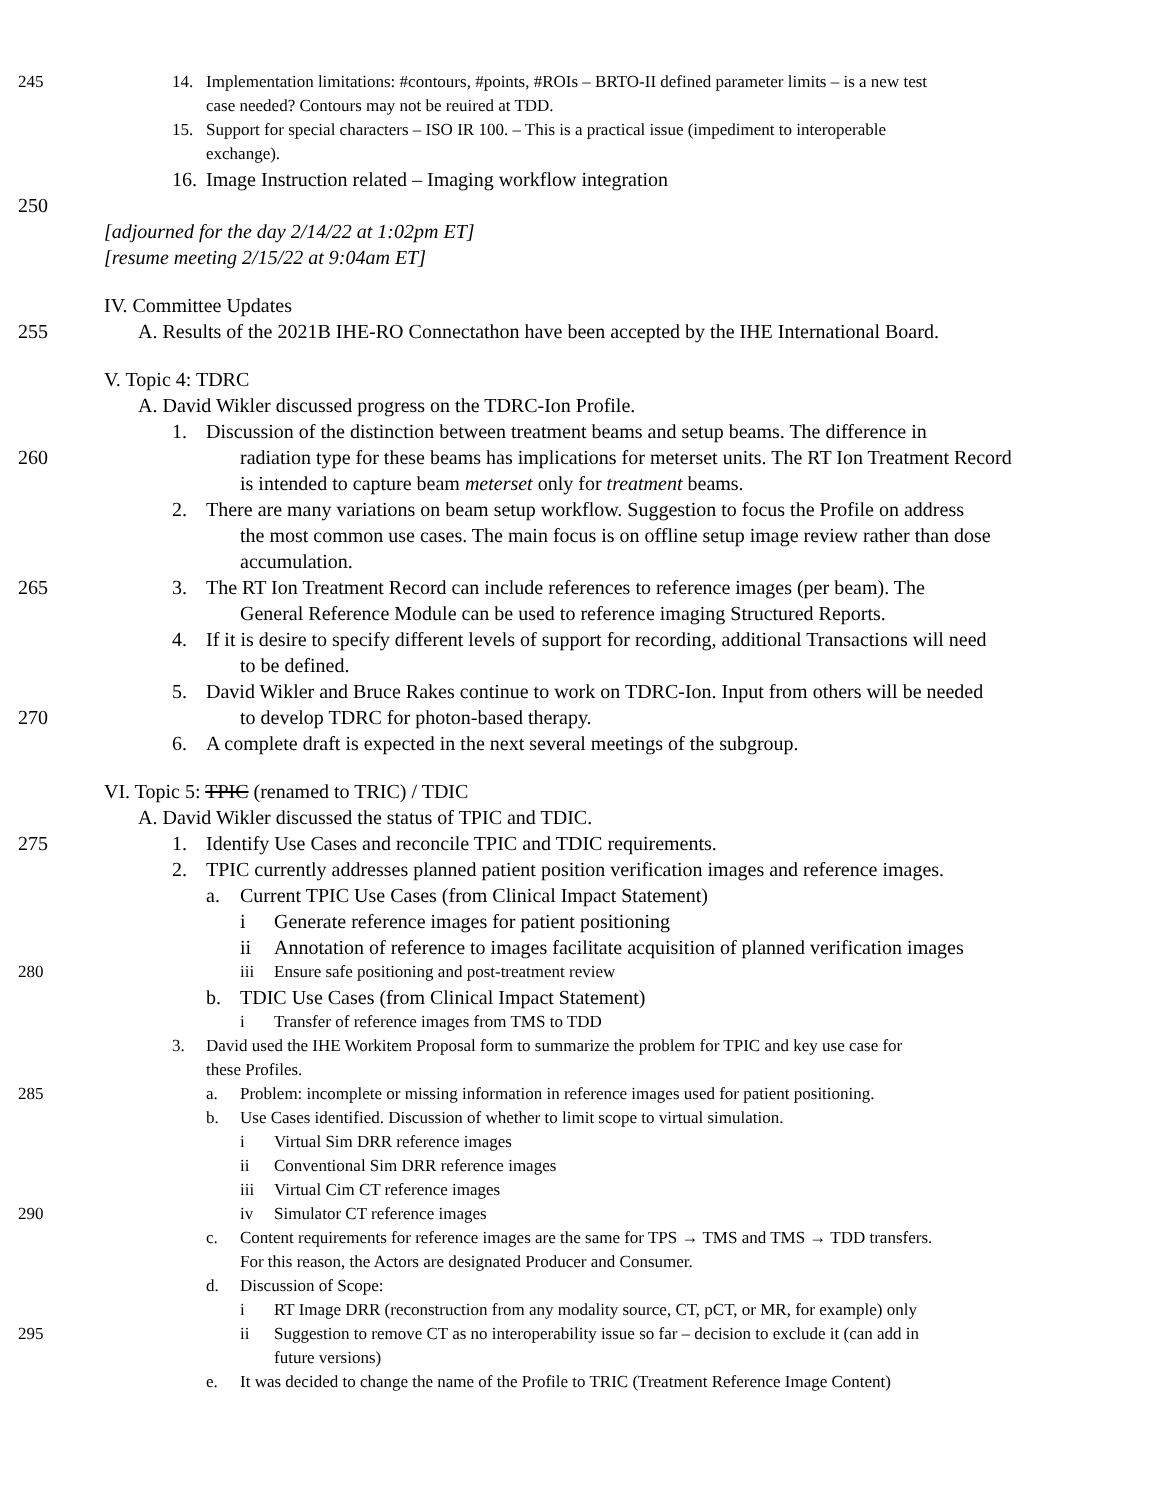245 14. Implementation limitations: #contours, #points, #ROIs – BRTO-II defined parameter limits – is a new test
case needed? Contours may not be reuired at TDD.
15. Support for special characters – ISO IR 100. – This is a practical issue (impediment to interoperable
exchange).
16. Image Instruction related – Imaging workflow integration
250
[adjourned for the day 2/14/22 at 1:02pm ET]
[resume meeting 2/15/22 at 9:04am ET]
IV. Committee Updates
255 A. Results of the 2021B IHE-RO Connectathon have been accepted by the IHE International Board.
V. Topic 4: TDRC
A. David Wikler discussed progress on the TDRC-Ion Profile.
1. Discussion of the distinction between treatment beams and setup beams. The difference in
260 radiation type for these beams has implications for meterset units. The RT Ion Treatment Record
is intended to capture beam meterset only for treatment beams.
2. There are many variations on beam setup workflow. Suggestion to focus the Profile on address
the most common use cases. The main focus is on offline setup image review rather than dose
accumulation.
265 3. The RT Ion Treatment Record can include references to reference images (per beam). The
General Reference Module can be used to reference imaging Structured Reports.
4. If it is desire to specify different levels of support for recording, additional Transactions will need
to be defined.
5. David Wikler and Bruce Rakes continue to work on TDRC-Ion. Input from others will be needed
270 to develop TDRC for photon-based therapy.
6. A complete draft is expected in the next several meetings of the subgroup.
VI. Topic 5: TPIC (renamed to TRIC) / TDIC
A. David Wikler discussed the status of TPIC and TDIC.
275 1. Identify Use Cases and reconcile TPIC and TDIC requirements.
2. TPIC currently addresses planned patient position verification images and reference images.
a. Current TPIC Use Cases (from Clinical Impact Statement)
i Generate reference images for patient positioning
ii Annotation of reference to images facilitate acquisition of planned verification images
280 iii Ensure safe positioning and post-treatment review
b. TDIC Use Cases (from Clinical Impact Statement)
i Transfer of reference images from TMS to TDD
3. David used the IHE Workitem Proposal form to summarize the problem for TPIC and key use case for
these Profiles.
285 a. Problem: incomplete or missing information in reference images used for patient positioning.
b. Use Cases identified. Discussion of whether to limit scope to virtual simulation.
i Virtual Sim DRR reference images
ii Conventional Sim DRR reference images
iii Virtual Cim CT reference images
290 iv Simulator CT reference images
c. Content requirements for reference images are the same for TPS → TMS and TMS → TDD transfers.
For this reason, the Actors are designated Producer and Consumer.
d. Discussion of Scope:
i RT Image DRR (reconstruction from any modality source, CT, pCT, or MR, for example) only
295 ii Suggestion to remove CT as no interoperability issue so far – decision to exclude it (can add in
future versions)
e. It was decided to change the name of the Profile to TRIC (Treatment Reference Image Content)